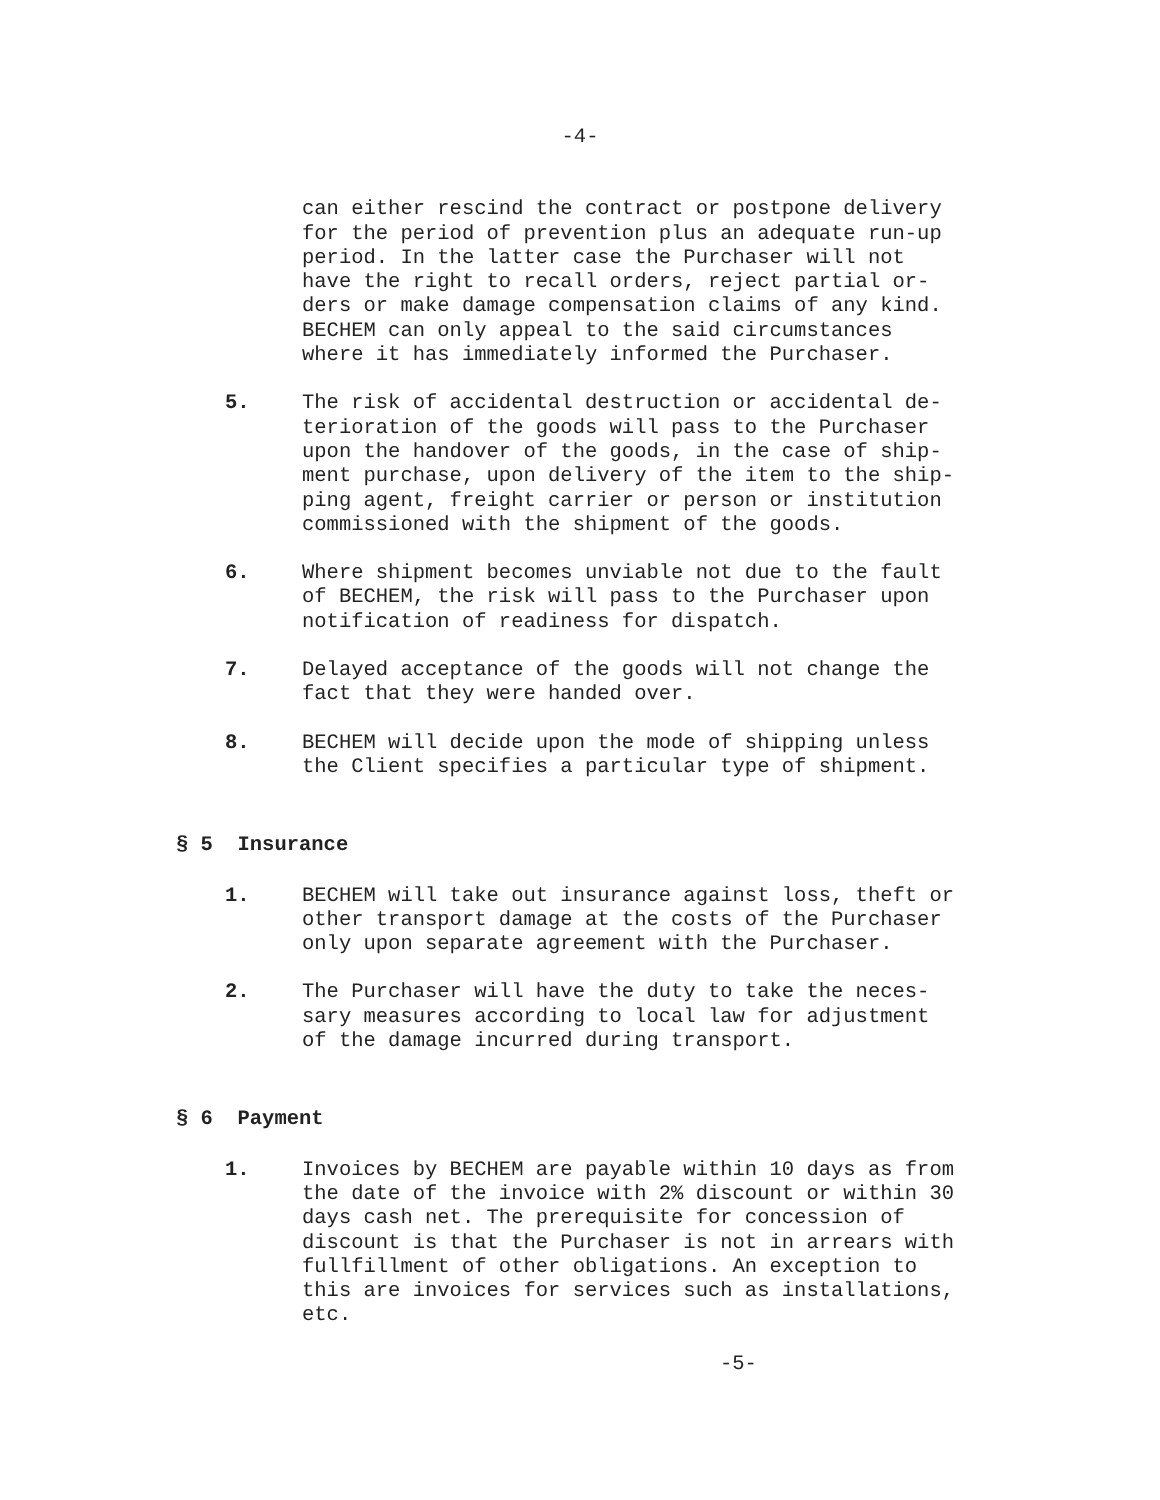-4-
can either rescind the contract or postpone delivery
for the period of prevention plus an adequate run-up
period. In the latter case the Purchaser will not
have the right to recall orders, reject partial or-
ders or make damage compensation claims of any kind.
BECHEM can only appeal to the said circumstances
where it has immediately informed the Purchaser.
5. The risk of accidental destruction or accidental de-
terioration of the goods will pass to the Purchaser
upon the handover of the goods, in the case of ship-
ment purchase, upon delivery of the item to the ship-
ping agent, freight carrier or person or institution
commissioned with the shipment of the goods.
6. Where shipment becomes unviable not due to the fault
of BECHEM, the risk will pass to the Purchaser upon
notification of readiness for dispatch.
7. Delayed acceptance of the goods will not change the
fact that they were handed over.
8. BECHEM will decide upon the mode of shipping unless
the Client specifies a particular type of shipment.
§ 5 Insurance
1. BECHEM will take out insurance against loss, theft or
other transport damage at the costs of the Purchaser
only upon separate agreement with the Purchaser.
2. The Purchaser will have the duty to take the neces-
sary measures according to local law for adjustment
of the damage incurred during transport.
§ 6 Payment
1. Invoices by BECHEM are payable within 10 days as from
the date of the invoice with 2% discount or within 30
days cash net. The prerequisite for concession of
discount is that the Purchaser is not in arrears with
fullfillment of other obligations. An exception to
this are invoices for services such as installations,
etc.
-5-